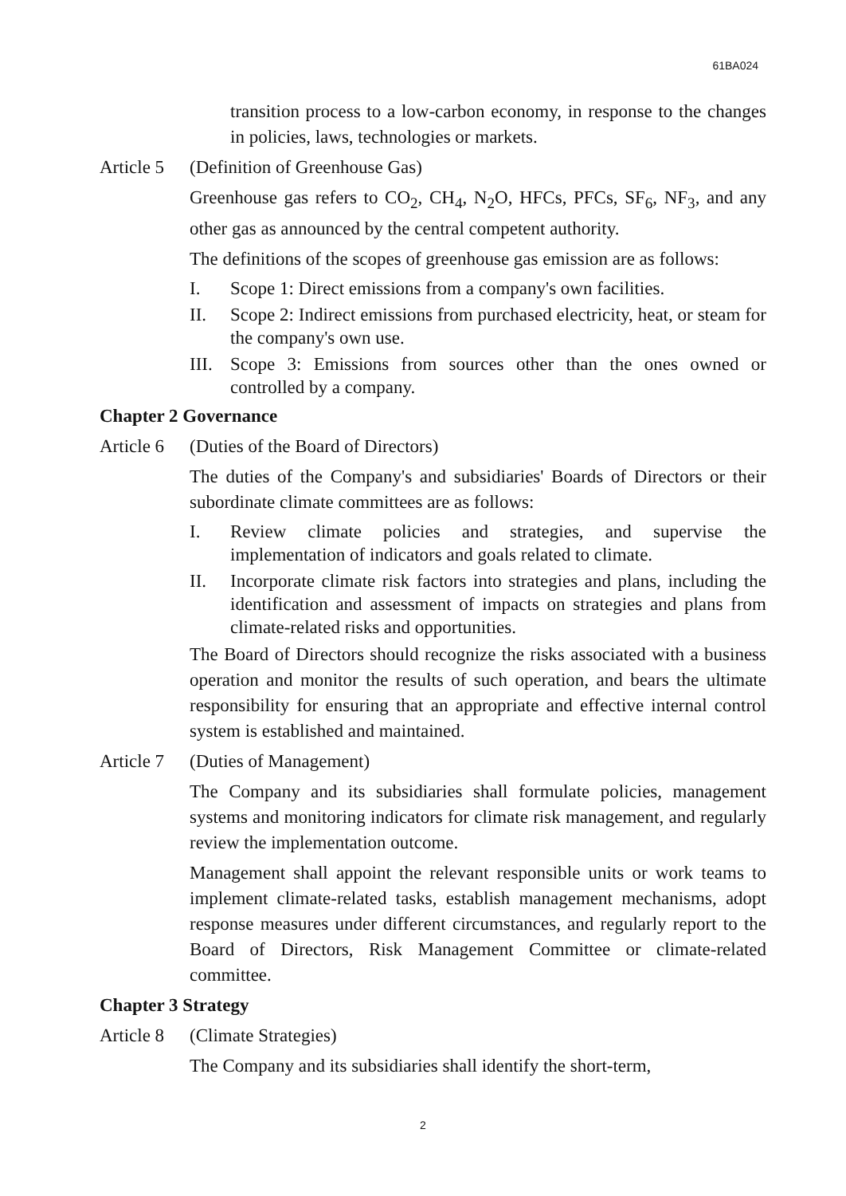61BA024
transition process to a low-carbon economy, in response to the changes in policies, laws, technologies or markets.
Article 5 (Definition of Greenhouse Gas)
Greenhouse gas refers to CO<sub>2</sub>, CH<sub>4</sub>, N<sub>2</sub>O, HFCs, PFCs, SF<sub>6</sub>, NF<sub>3</sub>, and any other gas as announced by the central competent authority.
The definitions of the scopes of greenhouse gas emission are as follows:
I. Scope 1: Direct emissions from a company's own facilities.
II. Scope 2: Indirect emissions from purchased electricity, heat, or steam for the company's own use.
III. Scope 3: Emissions from sources other than the ones owned or controlled by a company.
Chapter 2 Governance
Article 6 (Duties of the Board of Directors)
The duties of the Company's and subsidiaries' Boards of Directors or their subordinate climate committees are as follows:
I. Review climate policies and strategies, and supervise the implementation of indicators and goals related to climate.
II. Incorporate climate risk factors into strategies and plans, including the identification and assessment of impacts on strategies and plans from climate-related risks and opportunities.
The Board of Directors should recognize the risks associated with a business operation and monitor the results of such operation, and bears the ultimate responsibility for ensuring that an appropriate and effective internal control system is established and maintained.
Article 7 (Duties of Management)
The Company and its subsidiaries shall formulate policies, management systems and monitoring indicators for climate risk management, and regularly review the implementation outcome.
Management shall appoint the relevant responsible units or work teams to implement climate-related tasks, establish management mechanisms, adopt response measures under different circumstances, and regularly report to the Board of Directors, Risk Management Committee or climate-related committee.
Chapter 3 Strategy
Article 8 (Climate Strategies)
The Company and its subsidiaries shall identify the short-term,
2